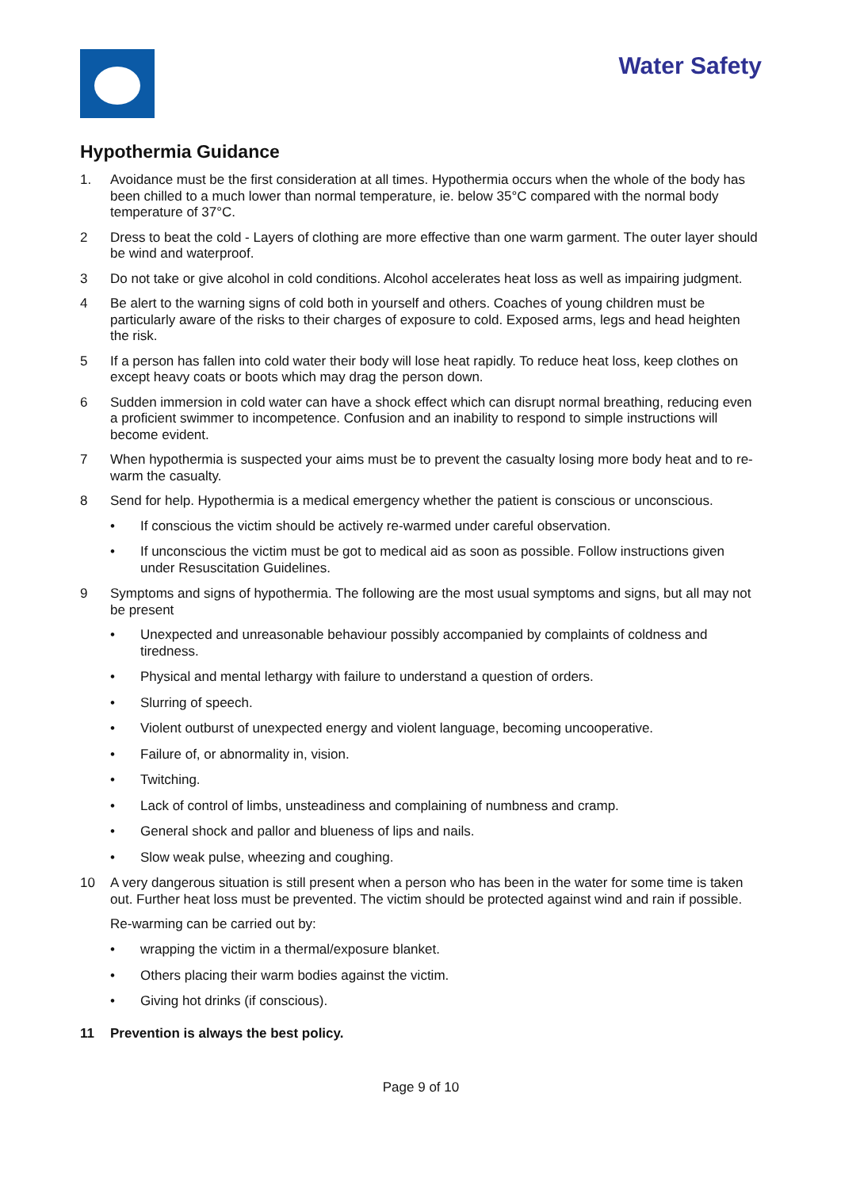Water Safety
Hypothermia Guidance
1. Avoidance must be the first consideration at all times. Hypothermia occurs when the whole of the body has been chilled to a much lower than normal temperature, ie. below 35°C compared with the normal body temperature of 37°C.
2 Dress to beat the cold - Layers of clothing are more effective than one warm garment. The outer layer should be wind and waterproof.
3 Do not take or give alcohol in cold conditions. Alcohol accelerates heat loss as well as impairing judgment.
4 Be alert to the warning signs of cold both in yourself and others. Coaches of young children must be particularly aware of the risks to their charges of exposure to cold. Exposed arms, legs and head heighten the risk.
5 If a person has fallen into cold water their body will lose heat rapidly. To reduce heat loss, keep clothes on except heavy coats or boots which may drag the person down.
6 Sudden immersion in cold water can have a shock effect which can disrupt normal breathing, reducing even a proficient swimmer to incompetence. Confusion and an inability to respond to simple instructions will become evident.
7 When hypothermia is suspected your aims must be to prevent the casualty losing more body heat and to re-warm the casualty.
8 Send for help. Hypothermia is a medical emergency whether the patient is conscious or unconscious.
• If conscious the victim should be actively re-warmed under careful observation.
• If unconscious the victim must be got to medical aid as soon as possible. Follow instructions given under Resuscitation Guidelines.
9 Symptoms and signs of hypothermia. The following are the most usual symptoms and signs, but all may not be present
• Unexpected and unreasonable behaviour possibly accompanied by complaints of coldness and tiredness.
• Physical and mental lethargy with failure to understand a question of orders.
• Slurring of speech.
• Violent outburst of unexpected energy and violent language, becoming uncooperative.
• Failure of, or abnormality in, vision.
• Twitching.
• Lack of control of limbs, unsteadiness and complaining of numbness and cramp.
• General shock and pallor and blueness of lips and nails.
• Slow weak pulse, wheezing and coughing.
10 A very dangerous situation is still present when a person who has been in the water for some time is taken out. Further heat loss must be prevented. The victim should be protected against wind and rain if possible.
Re-warming can be carried out by:
• wrapping the victim in a thermal/exposure blanket.
• Others placing their warm bodies against the victim.
• Giving hot drinks (if conscious).
11 Prevention is always the best policy.
Page 9 of 10